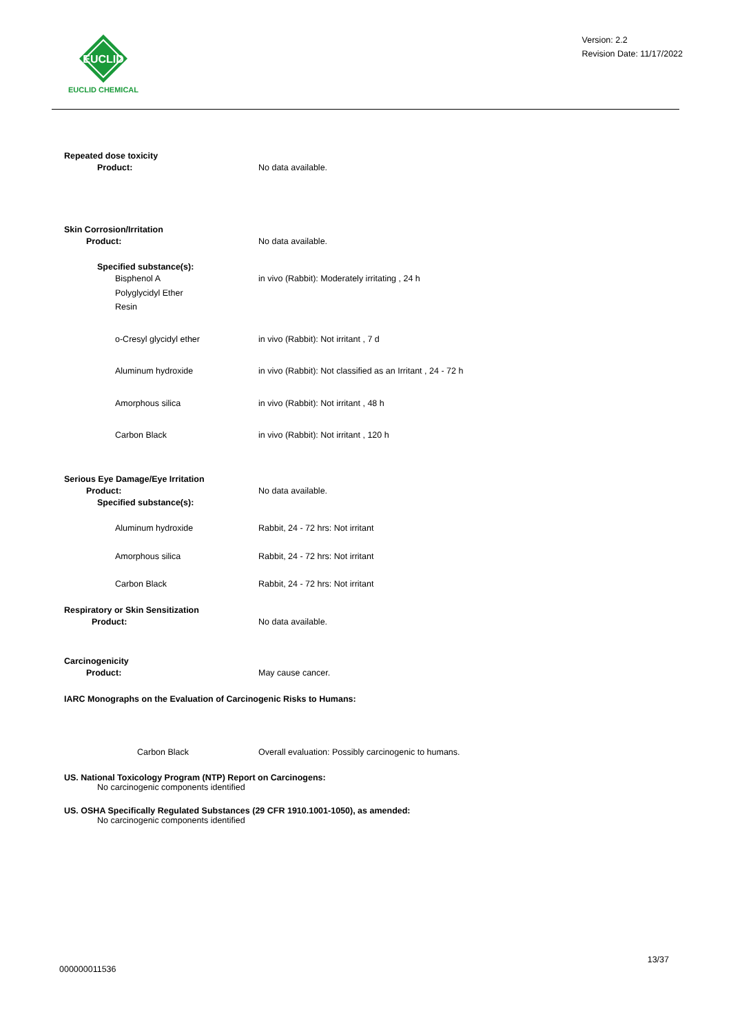EUCLID
EUCLID CHEMICAL
Version: 2.2
Revision Date: 11/17/2022
Repeated dose toxicity
Product: No data available.
Skin Corrosion/Irritation
Product: No data available.
Specified substance(s):
Bisphenol A
Polyglycidyl Ether
Resin
in vivo (Rabbit): Moderately irritating , 24 h
o-Cresyl glycidyl ether in vivo (Rabbit): Not irritant , 7 d
Aluminum hydroxide in vivo (Rabbit): Not classified as an Irritant , 24 - 72 h
Amorphous silica in vivo (Rabbit): Not irritant , 48 h
Carbon Black in vivo (Rabbit): Not irritant , 120 h
Serious Eye Damage/Eye Irritation
Product: No data available.
Specified substance(s):
Aluminum hydroxide Rabbit, 24 - 72 hrs: Not irritant
Amorphous silica Rabbit, 24 - 72 hrs: Not irritant
Carbon Black Rabbit, 24 - 72 hrs: Not irritant
Respiratory or Skin Sensitization
Product: No data available.
Carcinogenicity
Product: May cause cancer.
IARC Monographs on the Evaluation of Carcinogenic Risks to Humans:
Carbon Black Overall evaluation: Possibly carcinogenic to humans.
US. National Toxicology Program (NTP) Report on Carcinogens:
No carcinogenic components identified
US. OSHA Specifically Regulated Substances (29 CFR 1910.1001-1050), as amended:
No carcinogenic components identified
13/37
000000011536